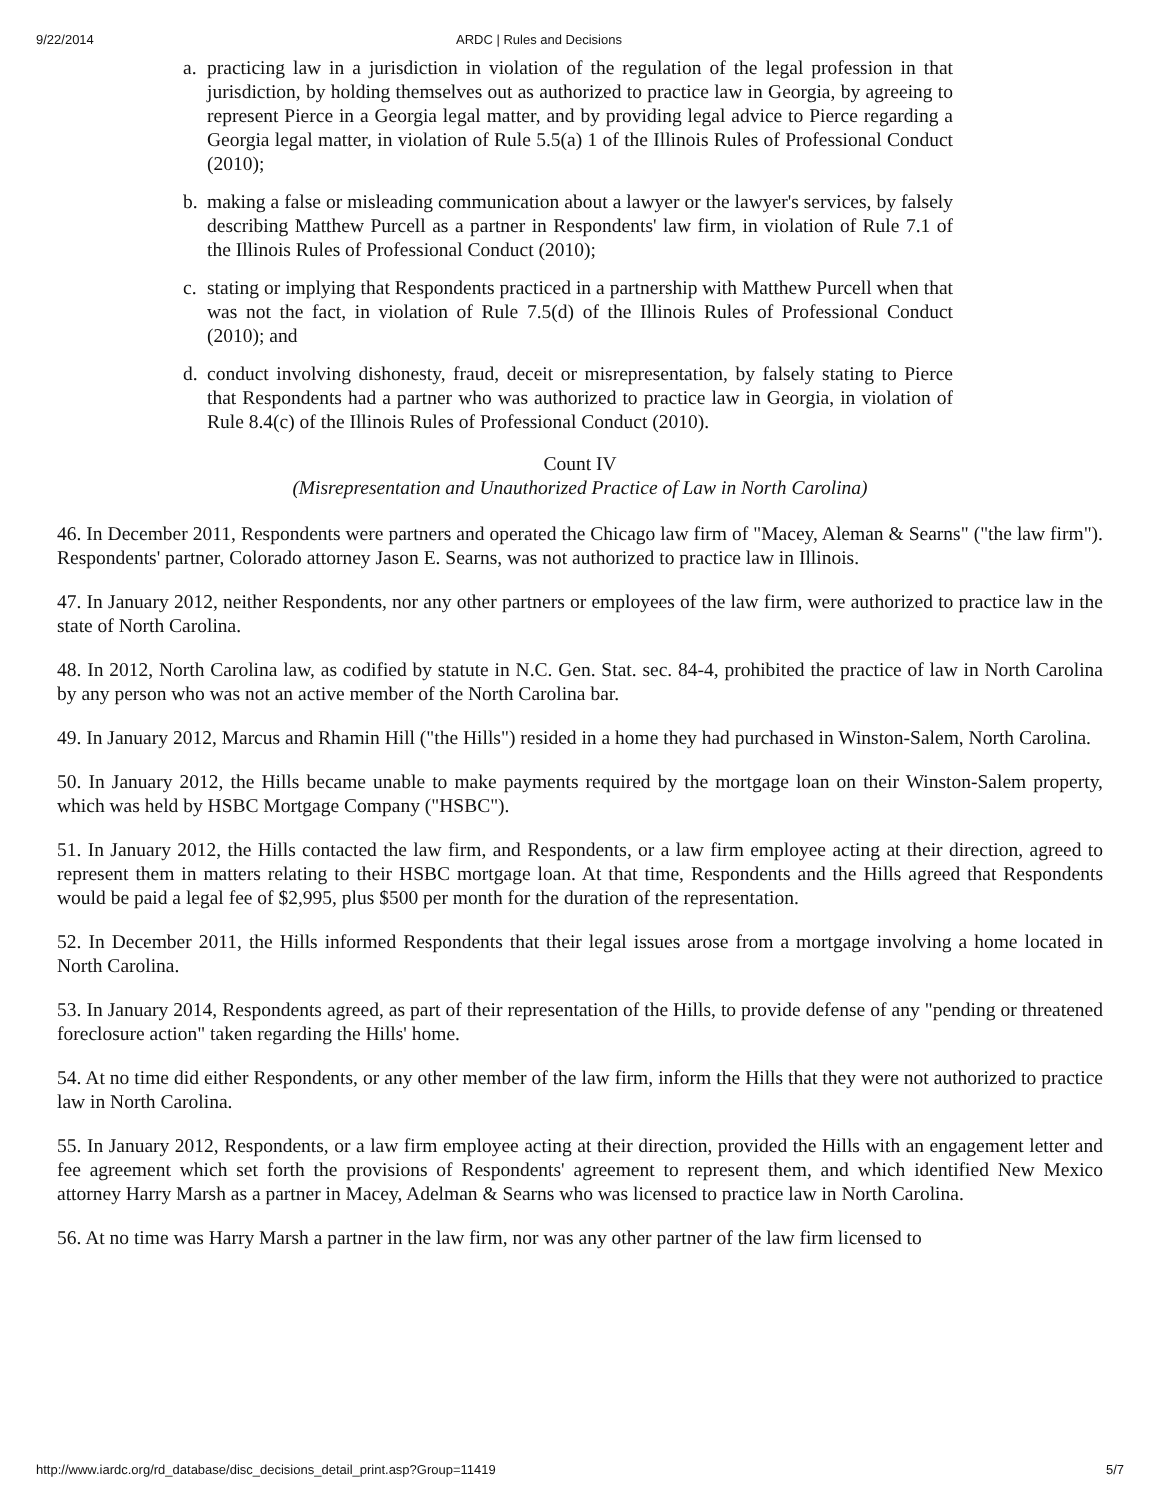9/22/2014 ARDC | Rules and Decisions
a. practicing law in a jurisdiction in violation of the regulation of the legal profession in that jurisdiction, by holding themselves out as authorized to practice law in Georgia, by agreeing to represent Pierce in a Georgia legal matter, and by providing legal advice to Pierce regarding a Georgia legal matter, in violation of Rule 5.5(a) 1 of the Illinois Rules of Professional Conduct (2010);
b. making a false or misleading communication about a lawyer or the lawyer's services, by falsely describing Matthew Purcell as a partner in Respondents' law firm, in violation of Rule 7.1 of the Illinois Rules of Professional Conduct (2010);
c. stating or implying that Respondents practiced in a partnership with Matthew Purcell when that was not the fact, in violation of Rule 7.5(d) of the Illinois Rules of Professional Conduct (2010); and
d. conduct involving dishonesty, fraud, deceit or misrepresentation, by falsely stating to Pierce that Respondents had a partner who was authorized to practice law in Georgia, in violation of Rule 8.4(c) of the Illinois Rules of Professional Conduct (2010).
Count IV
(Misrepresentation and Unauthorized Practice of Law in North Carolina)
46. In December 2011, Respondents were partners and operated the Chicago law firm of "Macey, Aleman & Searns" ("the law firm"). Respondents' partner, Colorado attorney Jason E. Searns, was not authorized to practice law in Illinois.
47. In January 2012, neither Respondents, nor any other partners or employees of the law firm, were authorized to practice law in the state of North Carolina.
48. In 2012, North Carolina law, as codified by statute in N.C. Gen. Stat. sec. 84-4, prohibited the practice of law in North Carolina by any person who was not an active member of the North Carolina bar.
49. In January 2012, Marcus and Rhamin Hill ("the Hills") resided in a home they had purchased in Winston-Salem, North Carolina.
50. In January 2012, the Hills became unable to make payments required by the mortgage loan on their Winston-Salem property, which was held by HSBC Mortgage Company ("HSBC").
51. In January 2012, the Hills contacted the law firm, and Respondents, or a law firm employee acting at their direction, agreed to represent them in matters relating to their HSBC mortgage loan. At that time, Respondents and the Hills agreed that Respondents would be paid a legal fee of $2,995, plus $500 per month for the duration of the representation.
52. In December 2011, the Hills informed Respondents that their legal issues arose from a mortgage involving a home located in North Carolina.
53. In January 2014, Respondents agreed, as part of their representation of the Hills, to provide defense of any "pending or threatened foreclosure action" taken regarding the Hills' home.
54. At no time did either Respondents, or any other member of the law firm, inform the Hills that they were not authorized to practice law in North Carolina.
55. In January 2012, Respondents, or a law firm employee acting at their direction, provided the Hills with an engagement letter and fee agreement which set forth the provisions of Respondents' agreement to represent them, and which identified New Mexico attorney Harry Marsh as a partner in Macey, Adelman & Searns who was licensed to practice law in North Carolina.
56. At no time was Harry Marsh a partner in the law firm, nor was any other partner of the law firm licensed to
http://www.iardc.org/rd_database/disc_decisions_detail_print.asp?Group=11419 5/7